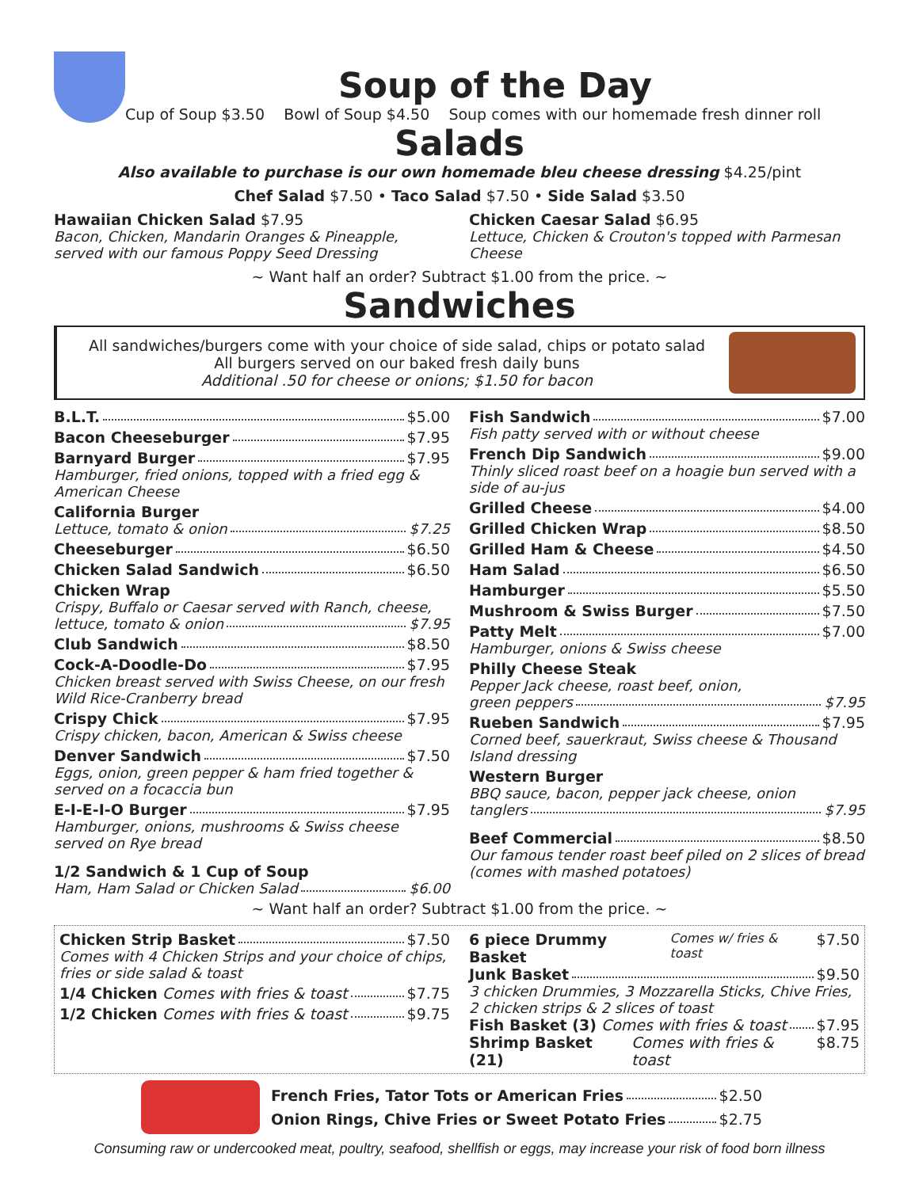Soup of the Day
Cup of Soup $3.50 Bowl of Soup $4.50 Soup comes with our homemade fresh dinner roll
Salads
Also available to purchase is our own homemade bleu cheese dressing $4.25/pint
Chef Salad $7.50 • Taco Salad $7.50 • Side Salad $3.50
Hawaiian Chicken Salad $7.95
Bacon, Chicken, Mandarin Oranges & Pineapple, served with our famous Poppy Seed Dressing
Chicken Caesar Salad $6.95
Lettuce, Chicken & Crouton's topped with Parmesan Cheese
~ Want half an order? Subtract $1.00 from the price. ~
Sandwiches
All sandwiches/burgers come with your choice of side salad, chips or potato salad
All burgers served on our baked fresh daily buns
Additional .50 for cheese or onions; $1.50 for bacon
B.L.T. $5.00
Bacon Cheeseburger $7.95
Barnyard Burger $7.95
Hamburger, fried onions, topped with a fried egg & American Cheese
California Burger
Lettuce, tomato & onion $7.25
Cheeseburger $6.50
Chicken Salad Sandwich $6.50
Chicken Wrap
Crispy, Buffalo or Caesar served with Ranch, cheese,
lettuce, tomato & onion $7.95
Club Sandwich $8.50
Cock-A-Doodle-Do $7.95
Chicken breast served with Swiss Cheese, on our fresh Wild Rice-Cranberry bread
Crispy Chick $7.95
Crispy chicken, bacon, American & Swiss cheese
Denver Sandwich $7.50
Eggs, onion, green pepper & ham fried together & served on a focaccia bun
E-I-E-I-O Burger $7.95
Hamburger, onions, mushrooms & Swiss cheese served on Rye bread
1/2 Sandwich & 1 Cup of Soup
Ham, Ham Salad or Chicken Salad $6.00
Fish Sandwich $7.00
Fish patty served with or without cheese
French Dip Sandwich $9.00
Thinly sliced roast beef on a hoagie bun served with a side of au-jus
Grilled Cheese $4.00
Grilled Chicken Wrap $8.50
Grilled Ham & Cheese $4.50
Ham Salad $6.50
Hamburger $5.50
Mushroom & Swiss Burger $7.50
Patty Melt $7.00
Hamburger, onions & Swiss cheese
Philly Cheese Steak
Pepper Jack cheese, roast beef, onion,
green peppers $7.95
Rueben Sandwich $7.95
Corned beef, sauerkraut, Swiss cheese & Thousand Island dressing
Western Burger
BBQ sauce, bacon, pepper jack cheese, onion
tanglers $7.95
Beef Commercial $8.50
Our famous tender roast beef piled on 2 slices of bread (comes with mashed potatoes)
~ Want half an order? Subtract $1.00 from the price. ~
Chicken Strip Basket $7.50
Comes with 4 Chicken Strips and your choice of chips, fries or side salad & toast
1/4 Chicken Comes with fries & toast $7.75
1/2 Chicken Comes with fries & toast $9.75
6 piece Drummy Basket Comes w/ fries & toast $7.50
Junk Basket $9.50
3 chicken Drummies, 3 Mozzarella Sticks, Chive Fries, 2 chicken strips & 2 slices of toast
Fish Basket (3) Comes with fries & toast $7.95
Shrimp Basket (21) Comes with fries & toast $8.75
French Fries, Tator Tots or American Fries $2.50
Onion Rings, Chive Fries or Sweet Potato Fries $2.75
Consuming raw or undercooked meat, poultry, seafood, shellfish or eggs, may increase your risk of food born illness